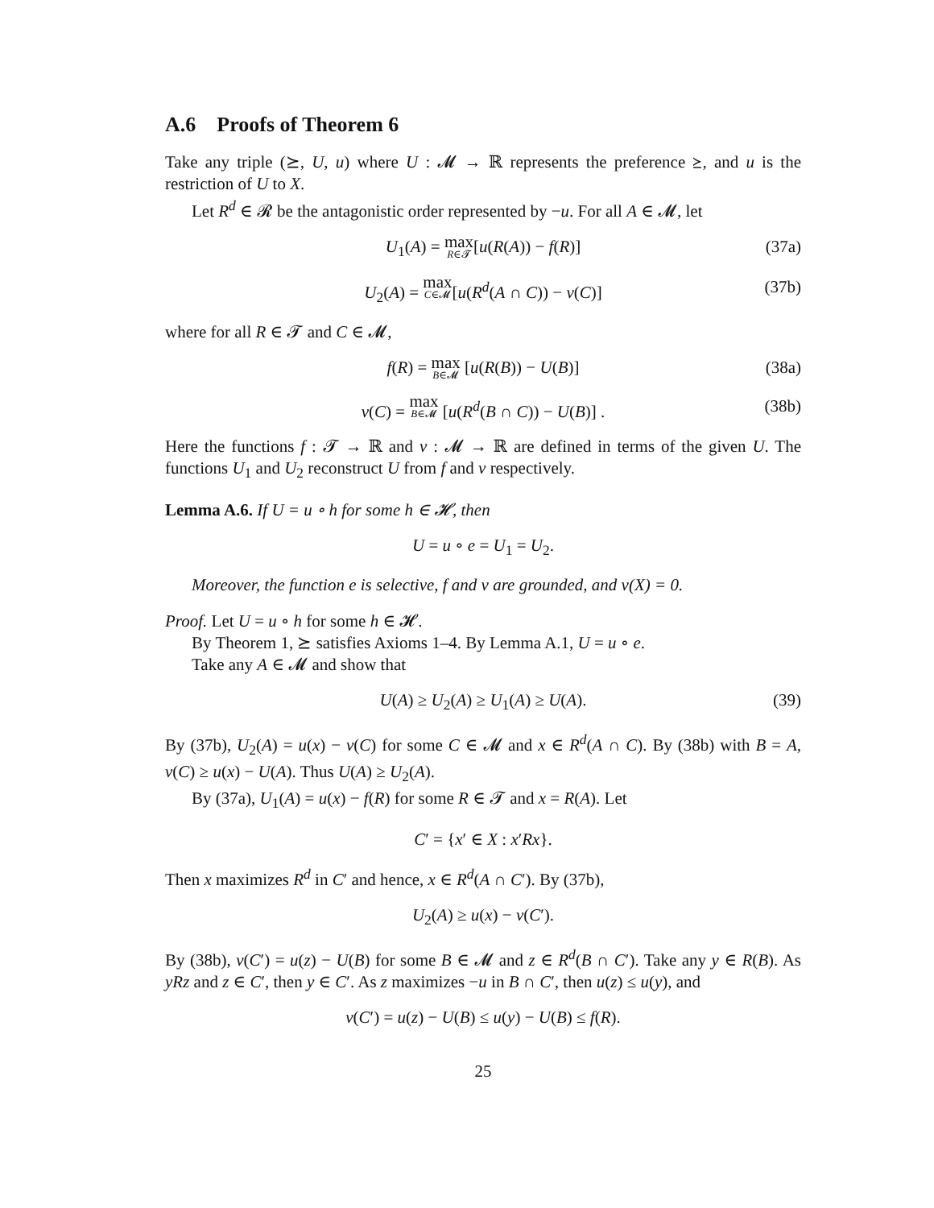A.6 Proofs of Theorem 6
Take any triple (⪰, U, u) where U : 𝓜 → ℝ represents the preference ⪰, and u is the restriction of U to X.
Let R<sup>d</sup> ∈ 𝓡 be the antagonistic order represented by −u. For all A ∈ 𝓜, let
U<sub>1</sub>(A) = max R∈𝓣[u(R(A)) − f(R)] (37a)
U<sub>2</sub>(A) = max C∈𝓜[u(R<sup>d</sup>(A ∩ C)) − v(C)] (37b)
where for all R ∈ 𝓣 and C ∈ 𝓜,
f(R) = max B∈𝓜 [u(R(B)) − U(B)] (38a)
v(C) = max B∈𝓜 [u(R<sup>d</sup>(B ∩ C)) − U(B)] . (38b)
Here the functions f : 𝓣 → ℝ and v : 𝓜 → ℝ are defined in terms of the given U. The functions U<sub>1</sub> and U<sub>2</sub> reconstruct U from f and v respectively.
Lemma A.6. If U = u ∘ h for some h ∈ 𝓗, then
U = u ∘ e = U<sub>1</sub> = U<sub>2</sub>.
Moreover, the function e is selective, f and v are grounded, and v(X) = 0.
Proof. Let U = u ∘ h for some h ∈ 𝓗.
By Theorem 1, ⪰ satisfies Axioms 1–4. By Lemma A.1, U = u ∘ e.
Take any A ∈ 𝓜 and show that
U(A) ≥ U<sub>2</sub>(A) ≥ U<sub>1</sub>(A) ≥ U(A). (39)
By (37b), U<sub>2</sub>(A) = u(x) − v(C) for some C ∈ 𝓜 and x ∈ R<sup>d</sup>(A ∩ C). By (38b) with B = A, v(C) ≥ u(x) − U(A). Thus U(A) ≥ U<sub>2</sub>(A).
By (37a), U<sub>1</sub>(A) = u(x) − f(R) for some R ∈ 𝓣 and x = R(A). Let
C′ = {x′ ∈ X : x′Rx}.
Then x maximizes R<sup>d</sup> in C′ and hence, x ∈ R<sup>d</sup>(A ∩ C′). By (37b),
U<sub>2</sub>(A) ≥ u(x) − v(C′).
By (38b), v(C′) = u(z) − U(B) for some B ∈ 𝓜 and z ∈ R<sup>d</sup>(B ∩ C′). Take any y ∈ R(B). As yRz and z ∈ C′, then y ∈ C′. As z maximizes −u in B ∩ C′, then u(z) ≤ u(y), and
v(C′) = u(z) − U(B) ≤ u(y) − U(B) ≤ f(R).
25